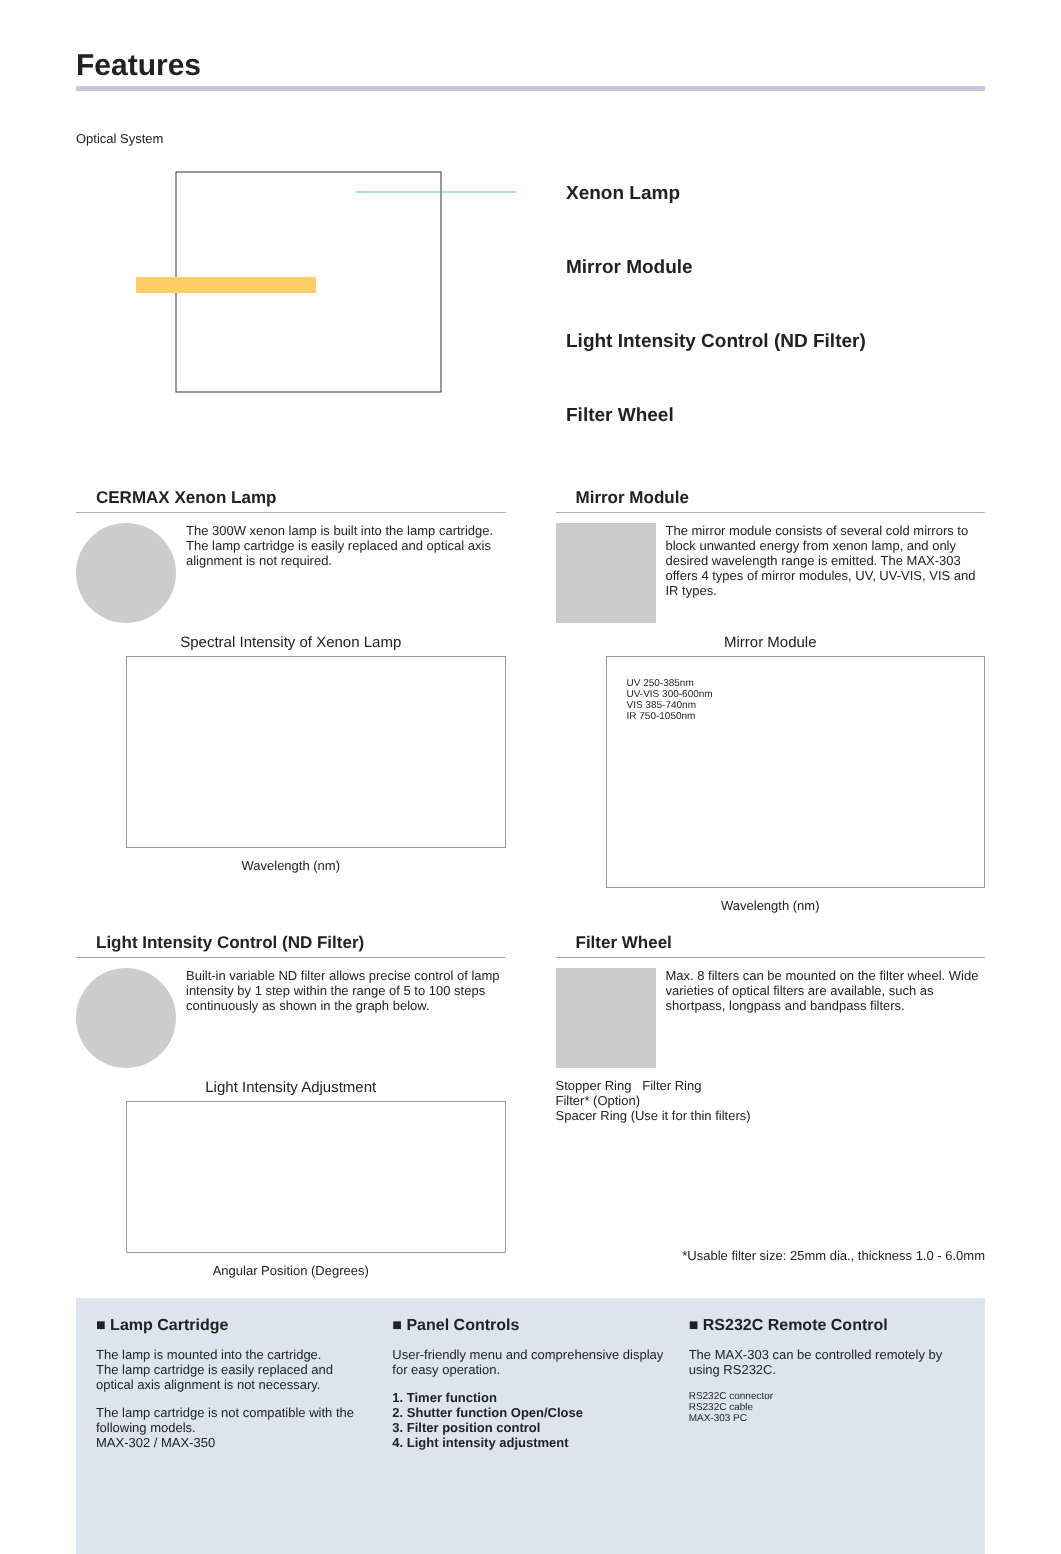Features
Optical System
Xenon Lamp
Mirror Module
Light Intensity Control (ND Filter)
Filter Wheel
CERMAX Xenon Lamp
The 300W xenon lamp is built into the lamp cartridge. The lamp cartridge is easily replaced and optical axis alignment is not required.
Spectral Intensity of Xenon Lamp
Wavelength (nm)
Mirror Module
The mirror module consists of several cold mirrors to block unwanted energy from xenon lamp, and only desired wavelength range is emitted. The MAX-303 offers 4 types of mirror modules, UV, UV-VIS, VIS and IR types.
Mirror Module
UV 250-385nm
UV-VIS 300-600nm
VIS 385-740nm
IR 750-1050nm
Wavelength (nm)
Light Intensity Control (ND Filter)
Built-in variable ND filter allows precise control of lamp intensity by 1 step within the range of 5 to 100 steps continuously as shown in the graph below.
Light Intensity Adjustment
Angular Position (Degrees)
Filter Wheel
Max. 8 filters can be mounted on the filter wheel. Wide varieties of optical filters are available, such as shortpass, longpass and bandpass filters.
Stopper Ring Filter Ring
Filter* (Option)
Spacer Ring (Use it for thin filters)
*Usable filter size: 25mm dia., thickness 1.0 - 6.0mm
■ Lamp Cartridge
The lamp is mounted into the cartridge.
The lamp cartridge is easily replaced and optical axis alignment is not necessary.
The lamp cartridge is not compatible with the following models.
MAX-302 / MAX-350
■ Panel Controls
User-friendly menu and comprehensive display for easy operation.
1. Timer function
2. Shutter function Open/Close
3. Filter position control
4. Light intensity adjustment
■ RS232C Remote Control
The MAX-303 can be controlled remotely by using RS232C.
RS232C connector
RS232C cable
MAX-303 PC